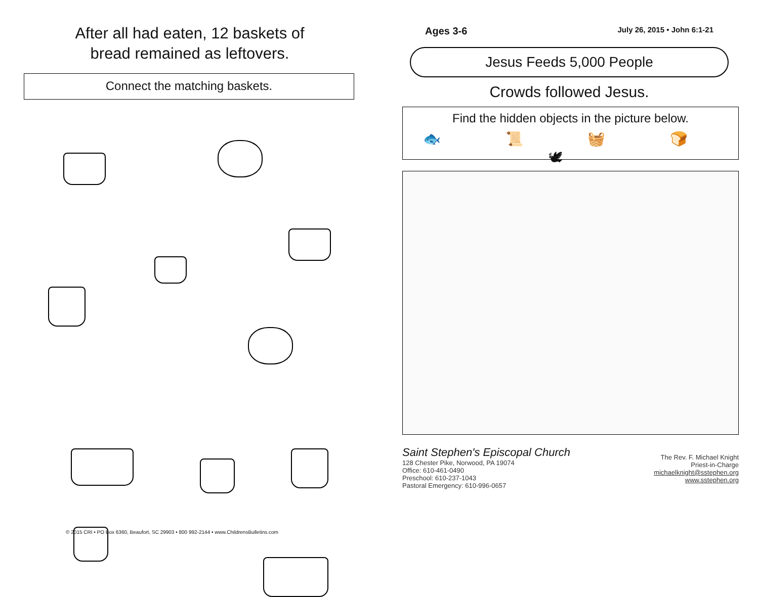After all had eaten, 12 baskets of
bread remained as leftovers.
Connect the matching baskets.
© 2015 CRI • PO Box 6360, Beaufort, SC 29903 • 800 992-2144 • www.ChildrensBulletins.com
Ages 3-6 July 26, 2015 • John 6:1-21
Jesus Feeds 5,000 People
Crowds followed Jesus.
Find the hidden objects in the picture below.
🐟 📜 🧺 🍞 🕊
Saint Stephen's Episcopal Church
128 Chester Pike, Norwood, PA 19074
Office: 610-461-0490
Preschool: 610-237-1043
Pastoral Emergency: 610-996-0657
The Rev. F. Michael Knight
Priest-in-Charge
michaelknight@sstephen.org
www.sstephen.org